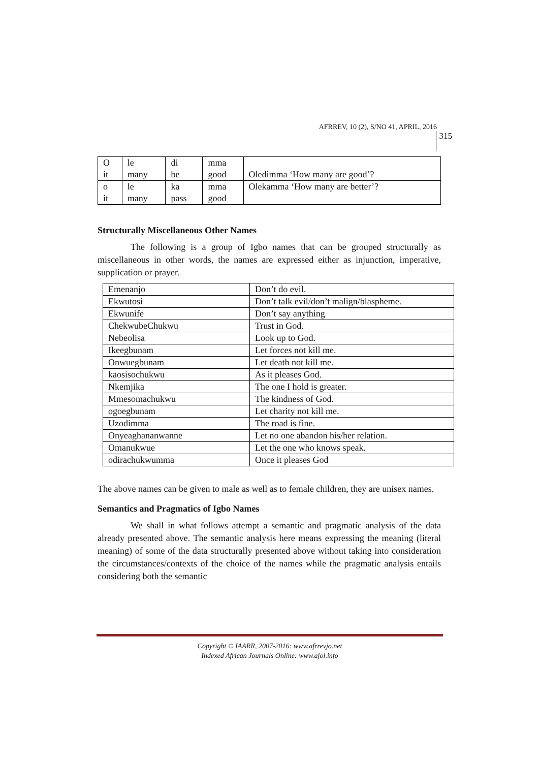AFRREV, 10 (2), S/NO 41, APRIL, 2016
315
| O it | le many | di be | mma good | Oledimma ‘How many are good’? |
| o it | le many | ka pass | mma good | Olekamma ‘How many are better’? |
Structurally Miscellaneous Other Names
The following is a group of Igbo names that can be grouped structurally as miscellaneous in other words, the names are expressed either as injunction, imperative, supplication or prayer.
| Emenanjo | Don’t do evil. |
| Ekwutosi | Don’t talk evil/don’t malign/blaspheme. |
| Ekwunife | Don’t say anything |
| ChekwubeChukwu | Trust in God. |
| Nebeolisa | Look up to God. |
| Ikeegbunam | Let forces not kill me. |
| Onwuegbunam | Let death not kill me. |
| kaosisochukwu | As it pleases God. |
| Nkemjika | The one I hold is greater. |
| Mmesomachukwu | The kindness of God. |
| ogoegbunam | Let charity not kill me. |
| Uzodimma | The road is fine. |
| Onyeaghananwanne | Let no one abandon his/her relation. |
| Omanukwue | Let the one who knows speak. |
| odirachukwumma | Once it pleases God |
The above names can be given to male as well as to female children, they are unisex names.
Semantics and Pragmatics of Igbo Names
We shall in what follows attempt a semantic and pragmatic analysis of the data already presented above. The semantic analysis here means expressing the meaning (literal meaning) of some of the data structurally presented above without taking into consideration the circumstances/contexts of the choice of the names while the pragmatic analysis entails considering both the semantic
Copyright © IAARR, 2007-2016: www.afrrevjo.net
Indexed African Journals Online: www.ajol.info